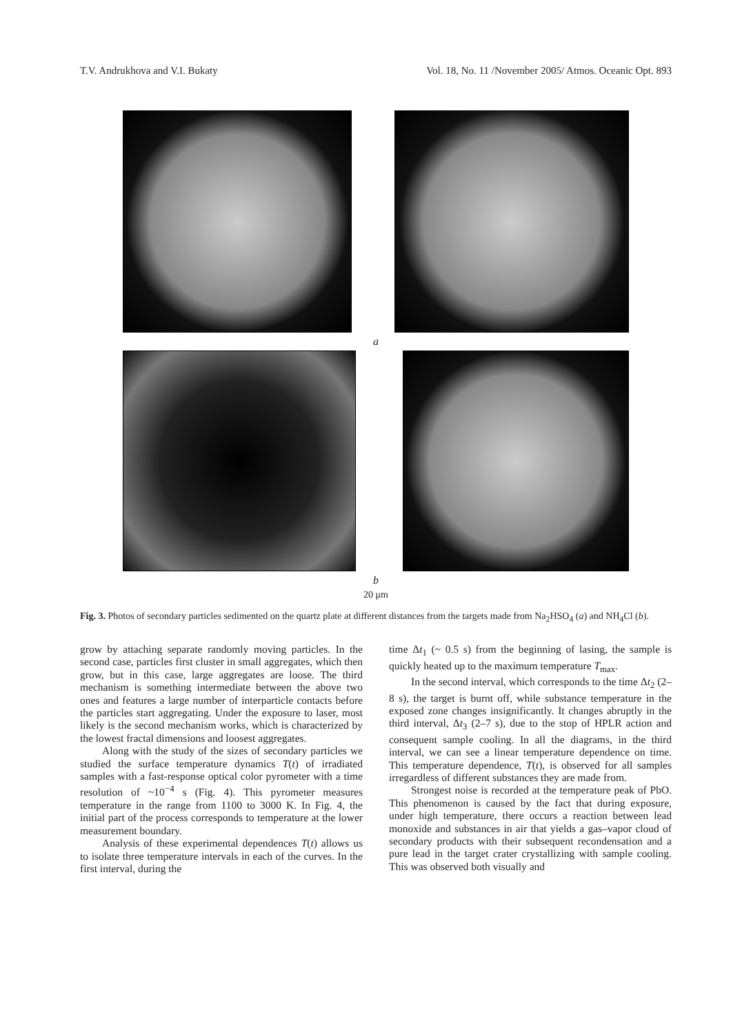T.V. Andrukhova and V.I. Bukaty Vol. 18, No. 11 /November 2005/ Atmos. Oceanic Opt. 893
a
b
20 μm
Fig. 3. Photos of secondary particles sedimented on the quartz plate at different distances from the targets made from Na<sub>2</sub>HSO<sub>4</sub> (a) and NH<sub>4</sub>Cl (b).
grow by attaching separate randomly moving particles. In the second case, particles first cluster in small aggregates, which then grow, but in this case, large aggregates are loose. The third mechanism is something intermediate between the above two ones and features a large number of interparticle contacts before the particles start aggregating. Under the exposure to laser, most likely is the second mechanism works, which is characterized by the lowest fractal dimensions and loosest aggregates.
Along with the study of the sizes of secondary particles we studied the surface temperature dynamics T(t) of irradiated samples with a fast-response optical color pyrometer with a time resolution of ~10<sup>−4</sup> s (Fig. 4). This pyrometer measures temperature in the range from 1100 to 3000 K. In Fig. 4, the initial part of the process corresponds to temperature at the lower measurement boundary.
Analysis of these experimental dependences T(t) allows us to isolate three temperature intervals in each of the curves. In the first interval, during the
time Δt<sub>1</sub> (~ 0.5 s) from the beginning of lasing, the sample is quickly heated up to the maximum temperature T<sub>max</sub>.
In the second interval, which corresponds to the time Δt<sub>2</sub> (2–8 s), the target is burnt off, while substance temperature in the exposed zone changes insignificantly. It changes abruptly in the third interval, Δt<sub>3</sub> (2–7 s), due to the stop of HPLR action and consequent sample cooling. In all the diagrams, in the third interval, we can see a linear temperature dependence on time. This temperature dependence, T(t), is observed for all samples irregardless of different substances they are made from.
Strongest noise is recorded at the temperature peak of PbO. This phenomenon is caused by the fact that during exposure, under high temperature, there occurs a reaction between lead monoxide and substances in air that yields a gas–vapor cloud of secondary products with their subsequent recondensation and a pure lead in the target crater crystallizing with sample cooling. This was observed both visually and